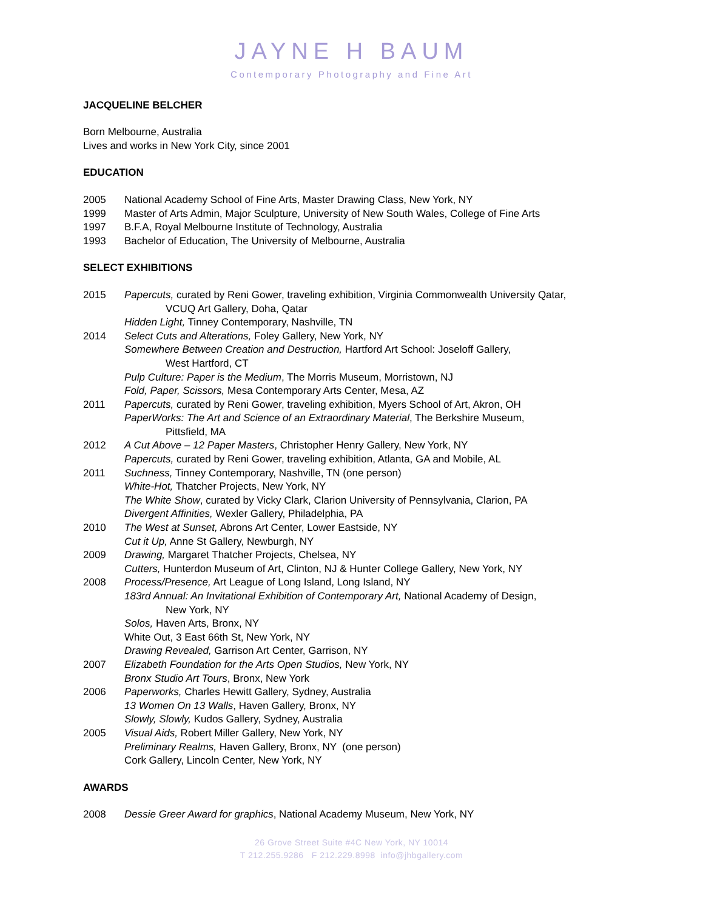JAYNE H BAUM
Contemporary Photography and Fine Art
JACQUELINE BELCHER
Born Melbourne, Australia
Lives and works in New York City, since 2001
EDUCATION
2005 National Academy School of Fine Arts, Master Drawing Class, New York, NY
1999 Master of Arts Admin, Major Sculpture, University of New South Wales, College of Fine Arts
1997 B.F.A, Royal Melbourne Institute of Technology, Australia
1993 Bachelor of Education, The University of Melbourne, Australia
SELECT EXHIBITIONS
2015 Papercuts, curated by Reni Gower, traveling exhibition, Virginia Commonwealth University Qatar,
VCUQ Art Gallery, Doha, Qatar
Hidden Light, Tinney Contemporary, Nashville, TN
2014 Select Cuts and Alterations, Foley Gallery, New York, NY
Somewhere Between Creation and Destruction, Hartford Art School: Joseloff Gallery,
West Hartford, CT
Pulp Culture: Paper is the Medium, The Morris Museum, Morristown, NJ
Fold, Paper, Scissors, Mesa Contemporary Arts Center, Mesa, AZ
2011 Papercuts, curated by Reni Gower, traveling exhibition, Myers School of Art, Akron, OH
PaperWorks: The Art and Science of an Extraordinary Material, The Berkshire Museum,
Pittsfield, MA
2012 A Cut Above – 12 Paper Masters, Christopher Henry Gallery, New York, NY
Papercuts, curated by Reni Gower, traveling exhibition, Atlanta, GA and Mobile, AL
2011 Suchness, Tinney Contemporary, Nashville, TN (one person)
White-Hot, Thatcher Projects, New York, NY
The White Show, curated by Vicky Clark, Clarion University of Pennsylvania, Clarion, PA
Divergent Affinities, Wexler Gallery, Philadelphia, PA
2010 The West at Sunset, Abrons Art Center, Lower Eastside, NY
Cut it Up, Anne St Gallery, Newburgh, NY
2009 Drawing, Margaret Thatcher Projects, Chelsea, NY
Cutters, Hunterdon Museum of Art, Clinton, NJ & Hunter College Gallery, New York, NY
2008 Process/Presence, Art League of Long Island, Long Island, NY
183rd Annual: An Invitational Exhibition of Contemporary Art, National Academy of Design,
New York, NY
Solos, Haven Arts, Bronx, NY
White Out, 3 East 66th St, New York, NY
Drawing Revealed, Garrison Art Center, Garrison, NY
2007 Elizabeth Foundation for the Arts Open Studios, New York, NY
Bronx Studio Art Tours, Bronx, New York
2006 Paperworks, Charles Hewitt Gallery, Sydney, Australia
13 Women On 13 Walls, Haven Gallery, Bronx, NY
Slowly, Slowly, Kudos Gallery, Sydney, Australia
2005 Visual Aids, Robert Miller Gallery, New York, NY
Preliminary Realms, Haven Gallery, Bronx, NY (one person)
Cork Gallery, Lincoln Center, New York, NY
AWARDS
2008 Dessie Greer Award for graphics, National Academy Museum, New York, NY
26 Grove Street Suite #4C New York, NY 10014
T 212.255.9286 F 212.229.8998 info@jhbgallery.com